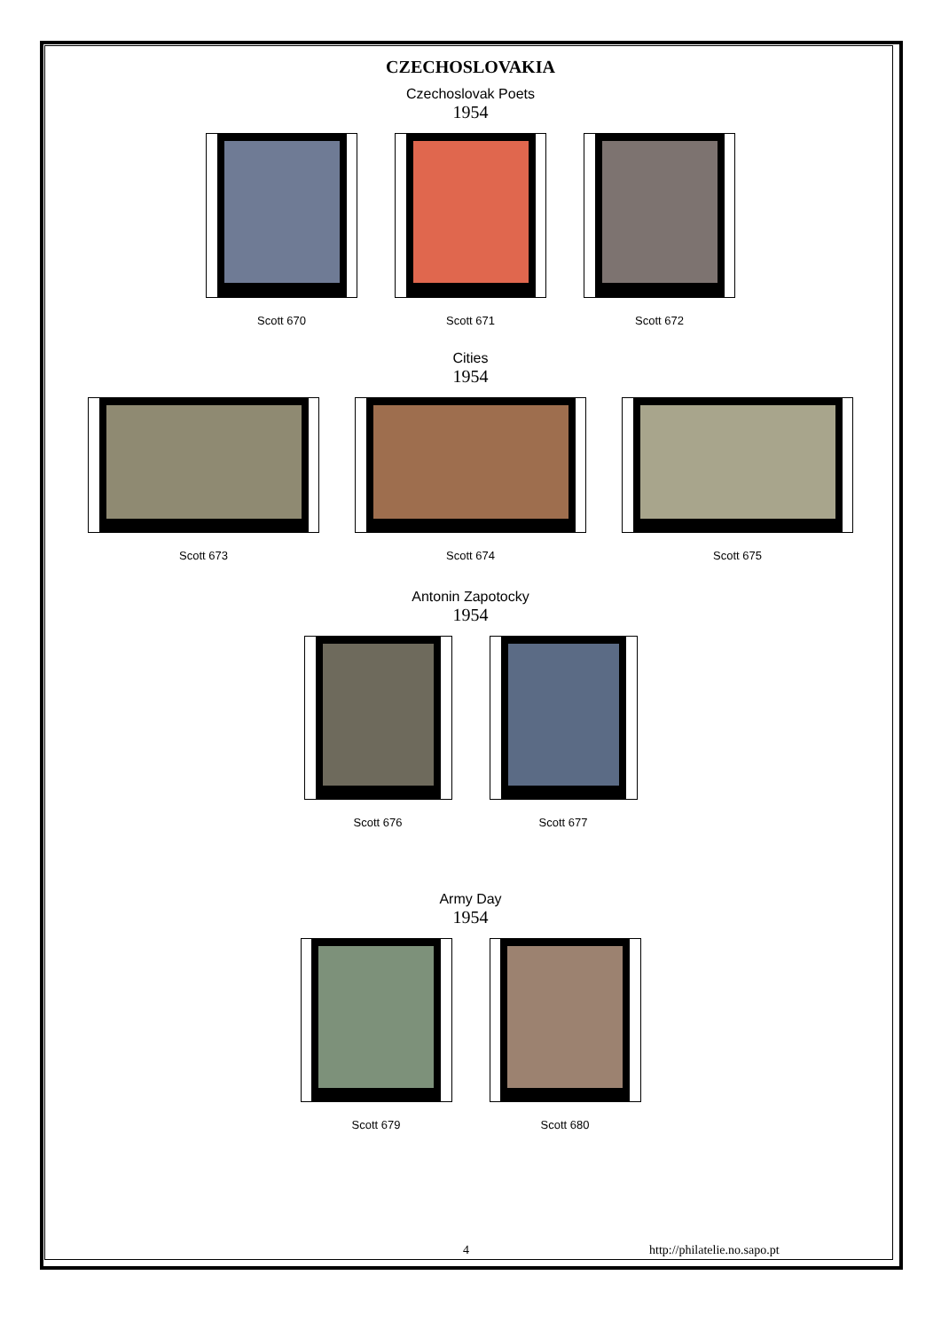CZECHOSLOVAKIA
Czechoslovak Poets
1954
Scott 670 Scott 671 Scott 672
Cities
1954
Scott 673 Scott 674 Scott 675
Antonin Zapotocky
1954
Scott 676 Scott 677
Army Day
1954
Scott 679 Scott 680
4 http://philatelie.no.sapo.pt